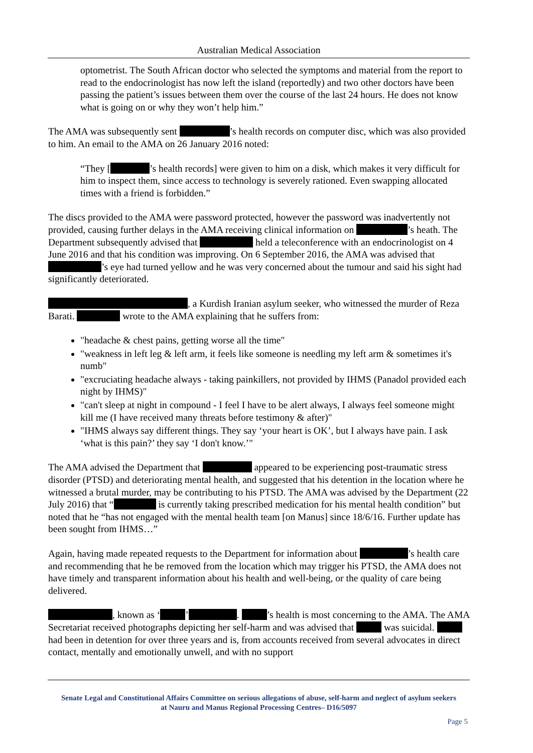Australian Medical Association
optometrist. The South African doctor who selected the symptoms and material from the report to read to the endocrinologist has now left the island (reportedly) and two other doctors have been passing the patient’s issues between them over the course of the last 24 hours. He does not know what is going on or why they won’t help him.”
The AMA was subsequently sent ’s health records on computer disc, which was also provided to him. An email to the AMA on 26 January 2016 noted:
“They [ ’s health records] were given to him on a disk, which makes it very difficult for him to inspect them, since access to technology is severely rationed. Even swapping allocated times with a friend is forbidden.”
The discs provided to the AMA were password protected, however the password was inadvertently not provided, causing further delays in the AMA receiving clinical information on ’s heath. The Department subsequently advised that held a teleconference with an endocrinologist on 4 June 2016 and that his condition was improving. On 6 September 2016, the AMA was advised that ’s eye had turned yellow and he was very concerned about the tumour and said his sight had significantly deteriorated.
, a Kurdish Iranian asylum seeker, who witnessed the murder of Reza Barati. wrote to the AMA explaining that he suffers from:
"headache & chest pains, getting worse all the time"
"weakness in left leg & left arm, it feels like someone is needling my left arm & sometimes it's numb"
"excruciating headache always - taking painkillers, not provided by IHMS (Panadol provided each night by IHMS)"
"can't sleep at night in compound - I feel I have to be alert always, I always feel someone might kill me (I have received many threats before testimony & after)"
"IHMS always say different things. They say ‘your heart is OK’, but I always have pain. I ask ‘what is this pain?’ they say ‘I don't know.’"
The AMA advised the Department that appeared to be experiencing post-traumatic stress disorder (PTSD) and deteriorating mental health, and suggested that his detention in the location where he witnessed a brutal murder, may be contributing to his PTSD. The AMA was advised by the Department (22 July 2016) that “ is currently taking prescribed medication for his mental health condition” but noted that he “has not engaged with the mental health team [on Manus] since 18/6/16. Further update has been sought from IHMS…”
Again, having made repeated requests to the Department for information about ’s health care and recommending that he be removed from the location which may trigger his PTSD, the AMA does not have timely and transparent information about his health and well-being, or the quality of care being delivered.
, known as ‘ ’ . ’s health is most concerning to the AMA. The AMA Secretariat received photographs depicting her self-harm and was advised that was suicidal. had been in detention for over three years and is, from accounts received from several advocates in direct contact, mentally and emotionally unwell, and with no support
Senate Legal and Constitutional Affairs Committee on serious allegations of abuse, self-harm and neglect of asylum seekers at Nauru and Manus Regional Processing Centres– D16/5097
Page 5